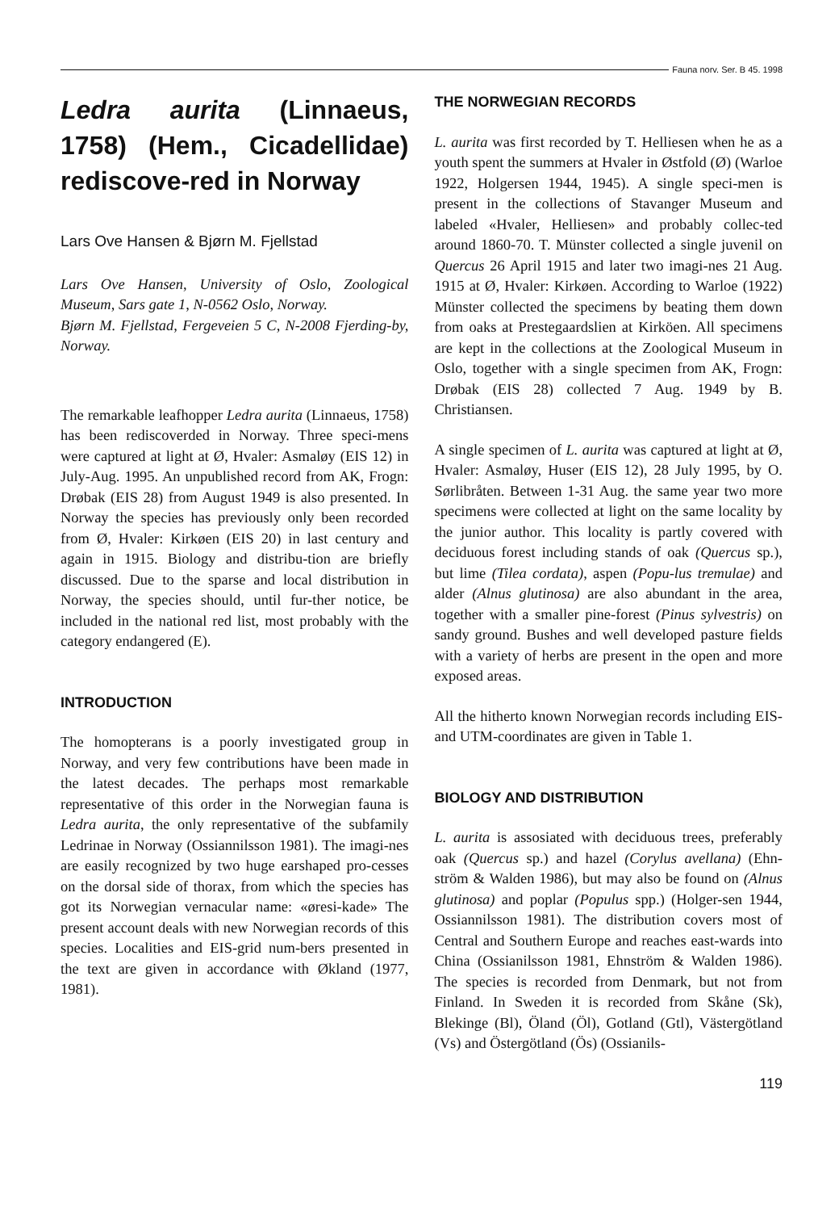Fauna norv. Ser. B 45. 1998
Ledra aurita (Linnaeus, 1758) (Hem., Cicadellidae) rediscove-red in Norway
Lars Ove Hansen & Bjørn M. Fjellstad
Lars Ove Hansen, University of Oslo, Zoological Museum, Sars gate 1, N-0562 Oslo, Norway.
Bjørn M. Fjellstad, Fergeveien 5 C, N-2008 Fjerding-by, Norway.
The remarkable leafhopper Ledra aurita (Linnaeus, 1758) has been rediscoverded in Norway. Three speci-mens were captured at light at Ø, Hvaler: Asmaløy (EIS 12) in July-Aug. 1995. An unpublished record from AK, Frogn: Drøbak (EIS 28) from August 1949 is also presented. In Norway the species has previously only been recorded from Ø, Hvaler: Kirkøen (EIS 20) in last century and again in 1915. Biology and distribu-tion are briefly discussed. Due to the sparse and local distribution in Norway, the species should, until fur-ther notice, be included in the national red list, most probably with the category endangered (E).
INTRODUCTION
The homopterans is a poorly investigated group in Norway, and very few contributions have been made in the latest decades. The perhaps most remarkable representative of this order in the Norwegian fauna is Ledra aurita, the only representative of the subfamily Ledrinae in Norway (Ossiannilsson 1981). The imagi-nes are easily recognized by two huge earshaped pro-cesses on the dorsal side of thorax, from which the species has got its Norwegian vernacular name: «øresi-kade» The present account deals with new Norwegian records of this species. Localities and EIS-grid num-bers presented in the text are given in accordance with Økland (1977, 1981).
THE NORWEGIAN RECORDS
L. aurita was first recorded by T. Helliesen when he as a youth spent the summers at Hvaler in Østfold (Ø) (Warloe 1922, Holgersen 1944, 1945). A single speci-men is present in the collections of Stavanger Museum and labeled «Hvaler, Helliesen» and probably collec-ted around 1860-70. T. Münster collected a single juvenil on Quercus 26 April 1915 and later two imagi-nes 21 Aug. 1915 at Ø, Hvaler: Kirkøen. According to Warloe (1922) Münster collected the specimens by beating them down from oaks at Prestegaardslien at Kirköen. All specimens are kept in the collections at the Zoological Museum in Oslo, together with a single specimen from AK, Frogn: Drøbak (EIS 28) collected 7 Aug. 1949 by B. Christiansen.
A single specimen of L. aurita was captured at light at Ø, Hvaler: Asmaløy, Huser (EIS 12), 28 July 1995, by O. Sørlibråten. Between 1-31 Aug. the same year two more specimens were collected at light on the same locality by the junior author. This locality is partly covered with deciduous forest including stands of oak (Quercus sp.), but lime (Tilea cordata), aspen (Popu-lus tremulae) and alder (Alnus glutinosa) are also abundant in the area, together with a smaller pine-forest (Pinus sylvestris) on sandy ground. Bushes and well developed pasture fields with a variety of herbs are present in the open and more exposed areas.
All the hitherto known Norwegian records including EIS- and UTM-coordinates are given in Table 1.
BIOLOGY AND DISTRIBUTION
L. aurita is assosiated with deciduous trees, preferably oak (Quercus sp.) and hazel (Corylus avellana) (Ehn-ström & Walden 1986), but may also be found on (Alnus glutinosa) and poplar (Populus spp.) (Holger-sen 1944, Ossiannilsson 1981). The distribution covers most of Central and Southern Europe and reaches east-wards into China (Ossianilsson 1981, Ehnström & Walden 1986). The species is recorded from Denmark, but not from Finland. In Sweden it is recorded from Skåne (Sk), Blekinge (Bl), Öland (Öl), Gotland (Gtl), Västergötland (Vs) and Östergötland (Ös) (Ossianils-
119